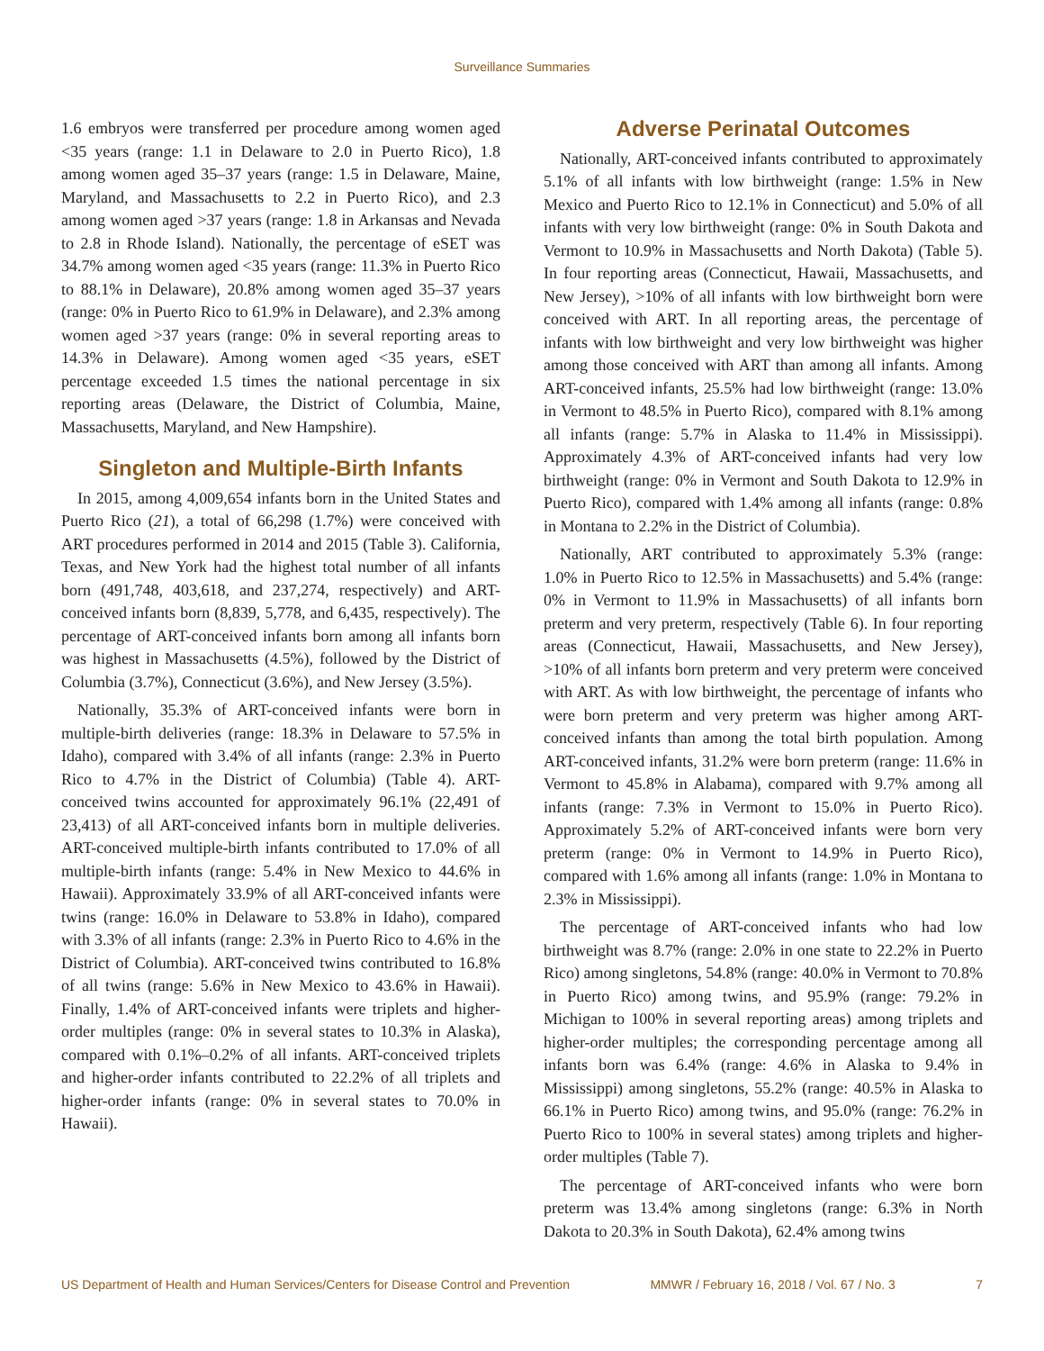Surveillance Summaries
1.6 embryos were transferred per procedure among women aged <35 years (range: 1.1 in Delaware to 2.0 in Puerto Rico), 1.8 among women aged 35–37 years (range: 1.5 in Delaware, Maine, Maryland, and Massachusetts to 2.2 in Puerto Rico), and 2.3 among women aged >37 years (range: 1.8 in Arkansas and Nevada to 2.8 in Rhode Island). Nationally, the percentage of eSET was 34.7% among women aged <35 years (range: 11.3% in Puerto Rico to 88.1% in Delaware), 20.8% among women aged 35–37 years (range: 0% in Puerto Rico to 61.9% in Delaware), and 2.3% among women aged >37 years (range: 0% in several reporting areas to 14.3% in Delaware). Among women aged <35 years, eSET percentage exceeded 1.5 times the national percentage in six reporting areas (Delaware, the District of Columbia, Maine, Massachusetts, Maryland, and New Hampshire).
Singleton and Multiple-Birth Infants
In 2015, among 4,009,654 infants born in the United States and Puerto Rico (21), a total of 66,298 (1.7%) were conceived with ART procedures performed in 2014 and 2015 (Table 3). California, Texas, and New York had the highest total number of all infants born (491,748, 403,618, and 237,274, respectively) and ART-conceived infants born (8,839, 5,778, and 6,435, respectively). The percentage of ART-conceived infants born among all infants born was highest in Massachusetts (4.5%), followed by the District of Columbia (3.7%), Connecticut (3.6%), and New Jersey (3.5%).
Nationally, 35.3% of ART-conceived infants were born in multiple-birth deliveries (range: 18.3% in Delaware to 57.5% in Idaho), compared with 3.4% of all infants (range: 2.3% in Puerto Rico to 4.7% in the District of Columbia) (Table 4). ART-conceived twins accounted for approximately 96.1% (22,491 of 23,413) of all ART-conceived infants born in multiple deliveries. ART-conceived multiple-birth infants contributed to 17.0% of all multiple-birth infants (range: 5.4% in New Mexico to 44.6% in Hawaii). Approximately 33.9% of all ART-conceived infants were twins (range: 16.0% in Delaware to 53.8% in Idaho), compared with 3.3% of all infants (range: 2.3% in Puerto Rico to 4.6% in the District of Columbia). ART-conceived twins contributed to 16.8% of all twins (range: 5.6% in New Mexico to 43.6% in Hawaii). Finally, 1.4% of ART-conceived infants were triplets and higher-order multiples (range: 0% in several states to 10.3% in Alaska), compared with 0.1%–0.2% of all infants. ART-conceived triplets and higher-order infants contributed to 22.2% of all triplets and higher-order infants (range: 0% in several states to 70.0% in Hawaii).
Adverse Perinatal Outcomes
Nationally, ART-conceived infants contributed to approximately 5.1% of all infants with low birthweight (range: 1.5% in New Mexico and Puerto Rico to 12.1% in Connecticut) and 5.0% of all infants with very low birthweight (range: 0% in South Dakota and Vermont to 10.9% in Massachusetts and North Dakota) (Table 5). In four reporting areas (Connecticut, Hawaii, Massachusetts, and New Jersey), >10% of all infants with low birthweight born were conceived with ART. In all reporting areas, the percentage of infants with low birthweight and very low birthweight was higher among those conceived with ART than among all infants. Among ART-conceived infants, 25.5% had low birthweight (range: 13.0% in Vermont to 48.5% in Puerto Rico), compared with 8.1% among all infants (range: 5.7% in Alaska to 11.4% in Mississippi). Approximately 4.3% of ART-conceived infants had very low birthweight (range: 0% in Vermont and South Dakota to 12.9% in Puerto Rico), compared with 1.4% among all infants (range: 0.8% in Montana to 2.2% in the District of Columbia).
Nationally, ART contributed to approximately 5.3% (range: 1.0% in Puerto Rico to 12.5% in Massachusetts) and 5.4% (range: 0% in Vermont to 11.9% in Massachusetts) of all infants born preterm and very preterm, respectively (Table 6). In four reporting areas (Connecticut, Hawaii, Massachusetts, and New Jersey), >10% of all infants born preterm and very preterm were conceived with ART. As with low birthweight, the percentage of infants who were born preterm and very preterm was higher among ART-conceived infants than among the total birth population. Among ART-conceived infants, 31.2% were born preterm (range: 11.6% in Vermont to 45.8% in Alabama), compared with 9.7% among all infants (range: 7.3% in Vermont to 15.0% in Puerto Rico). Approximately 5.2% of ART-conceived infants were born very preterm (range: 0% in Vermont to 14.9% in Puerto Rico), compared with 1.6% among all infants (range: 1.0% in Montana to 2.3% in Mississippi).
The percentage of ART-conceived infants who had low birthweight was 8.7% (range: 2.0% in one state to 22.2% in Puerto Rico) among singletons, 54.8% (range: 40.0% in Vermont to 70.8% in Puerto Rico) among twins, and 95.9% (range: 79.2% in Michigan to 100% in several reporting areas) among triplets and higher-order multiples; the corresponding percentage among all infants born was 6.4% (range: 4.6% in Alaska to 9.4% in Mississippi) among singletons, 55.2% (range: 40.5% in Alaska to 66.1% in Puerto Rico) among twins, and 95.0% (range: 76.2% in Puerto Rico to 100% in several states) among triplets and higher-order multiples (Table 7).
The percentage of ART-conceived infants who were born preterm was 13.4% among singletons (range: 6.3% in North Dakota to 20.3% in South Dakota), 62.4% among twins
US Department of Health and Human Services/Centers for Disease Control and Prevention MMWR / February 16, 2018 / Vol. 67 / No. 3 7